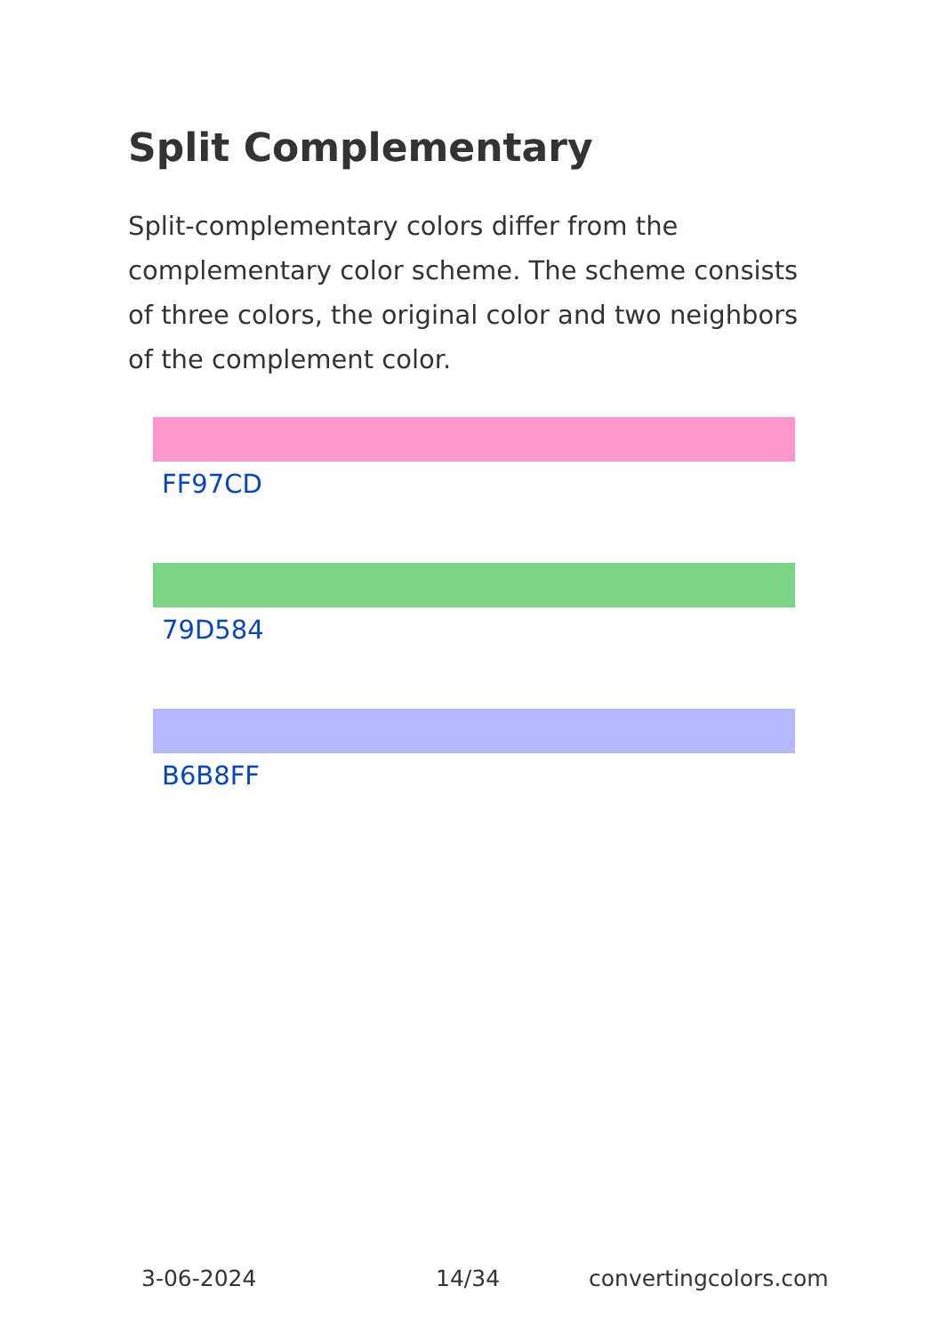Split Complementary
Split-complementary colors differ from the complementary color scheme. The scheme consists of three colors, the original color and two neighbors of the complement color.
FF97CD
79D584
B6B8FF
3-06-2024 14/34 convertingcolors.com